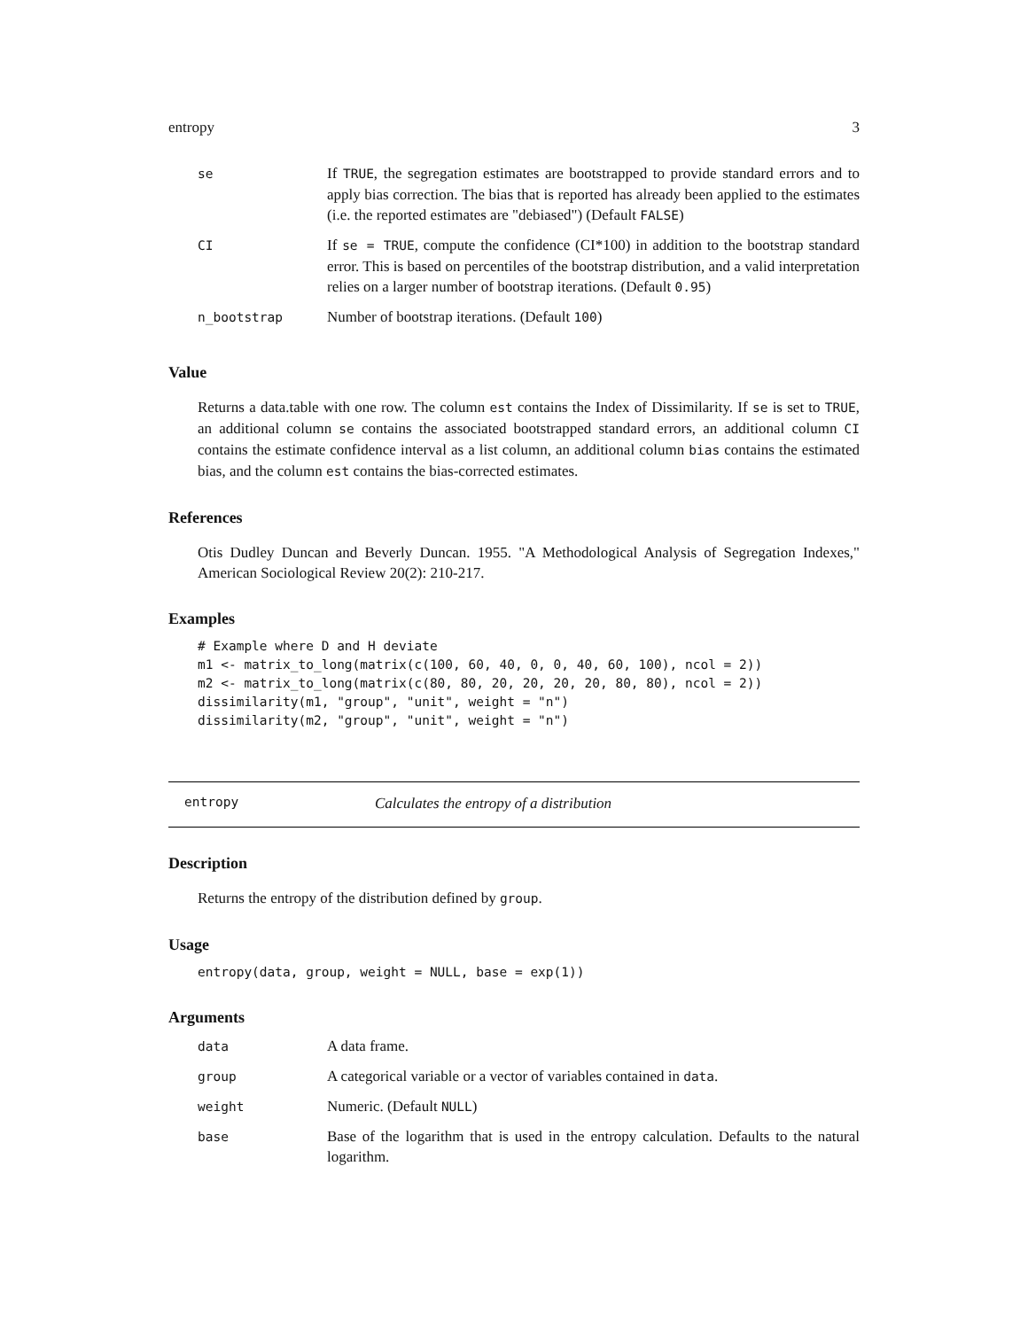entropy 3
| se | If TRUE , the segregation estimates are bootstrapped to provide standard errors and to apply bias correction. The bias that is reported has already been applied to the estimates (i.e. the reported estimates are "debiased") (Default FALSE ) |
| CI | If se = TRUE , compute the confidence (CI*100) in addition to the bootstrap standard error. This is based on percentiles of the bootstrap distribution, and a valid interpretation relies on a larger number of bootstrap iterations. (Default 0.95 ) |
| n_bootstrap | Number of bootstrap iterations. (Default 100 ) |
Value
Returns a data.table with one row. The column est contains the Index of Dissimilarity. If se is set to TRUE, an additional column se contains the associated bootstrapped standard errors, an additional column CI contains the estimate confidence interval as a list column, an additional column bias contains the estimated bias, and the column est contains the bias-corrected estimates.
References
Otis Dudley Duncan and Beverly Duncan. 1955. "A Methodological Analysis of Segregation Indexes," American Sociological Review 20(2): 210-217.
Examples
# Example where D and H deviate
m1 <- matrix_to_long(matrix(c(100, 60, 40, 0, 0, 40, 60, 100), ncol = 2))
m2 <- matrix_to_long(matrix(c(80, 80, 20, 20, 20, 20, 80, 80), ncol = 2))
dissimilarity(m1, "group", "unit", weight = "n")
dissimilarity(m2, "group", "unit", weight = "n")
entropy Calculates the entropy of a distribution
Description
Returns the entropy of the distribution defined by group.
Usage
entropy(data, group, weight = NULL, base = exp(1))
Arguments
| data | A data frame. |
| group | A categorical variable or a vector of variables contained in data . |
| weight | Numeric. (Default NULL ) |
| base | Base of the logarithm that is used in the entropy calculation. Defaults to the natural logarithm. |